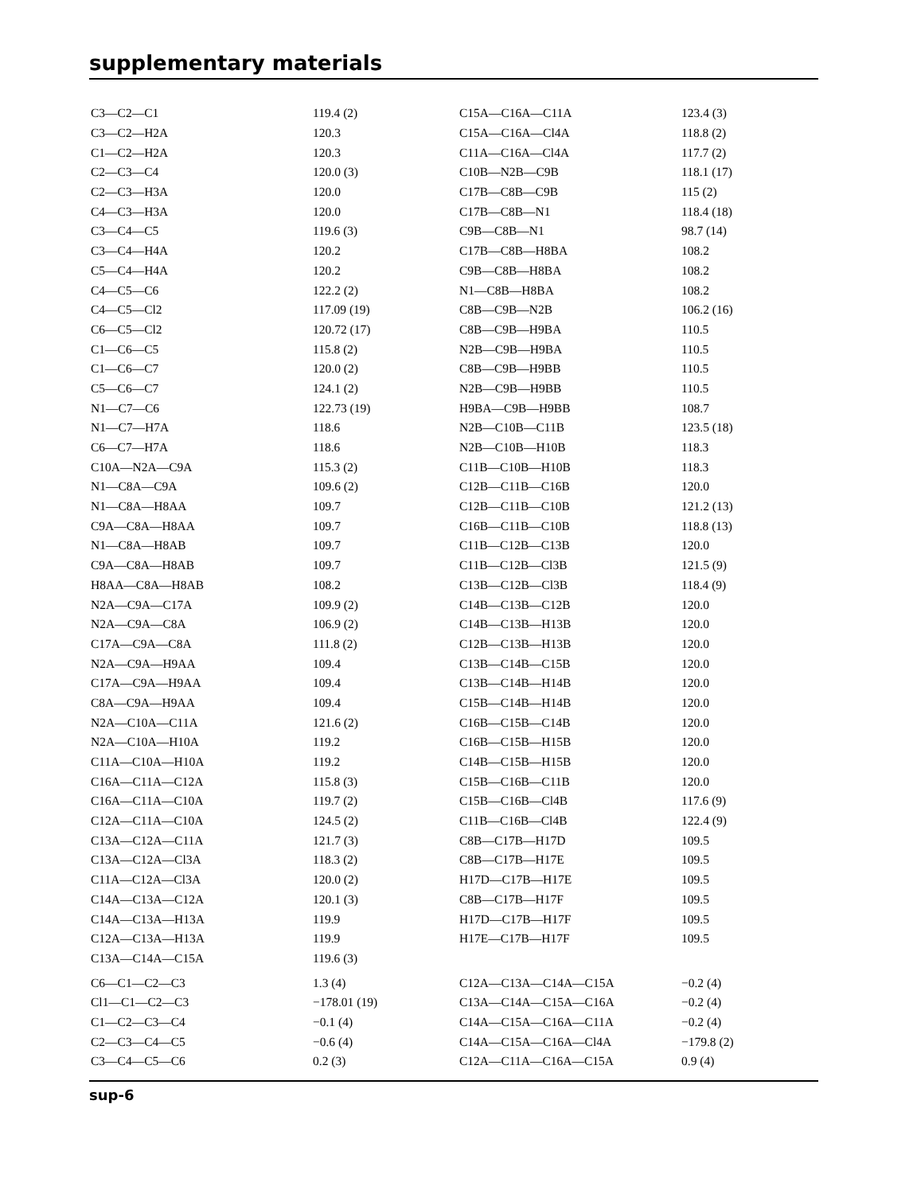supplementary materials
| C3—C2—C1 | 119.4 (2) | C15A—C16A—C11A | 123.4 (3) |
| C3—C2—H2A | 120.3 | C15A—C16A—Cl4A | 118.8 (2) |
| C1—C2—H2A | 120.3 | C11A—C16A—Cl4A | 117.7 (2) |
| C2—C3—C4 | 120.0 (3) | C10B—N2B—C9B | 118.1 (17) |
| C2—C3—H3A | 120.0 | C17B—C8B—C9B | 115 (2) |
| C4—C3—H3A | 120.0 | C17B—C8B—N1 | 118.4 (18) |
| C3—C4—C5 | 119.6 (3) | C9B—C8B—N1 | 98.7 (14) |
| C3—C4—H4A | 120.2 | C17B—C8B—H8BA | 108.2 |
| C5—C4—H4A | 120.2 | C9B—C8B—H8BA | 108.2 |
| C4—C5—C6 | 122.2 (2) | N1—C8B—H8BA | 108.2 |
| C4—C5—Cl2 | 117.09 (19) | C8B—C9B—N2B | 106.2 (16) |
| C6—C5—Cl2 | 120.72 (17) | C8B—C9B—H9BA | 110.5 |
| C1—C6—C5 | 115.8 (2) | N2B—C9B—H9BA | 110.5 |
| C1—C6—C7 | 120.0 (2) | C8B—C9B—H9BB | 110.5 |
| C5—C6—C7 | 124.1 (2) | N2B—C9B—H9BB | 110.5 |
| N1—C7—C6 | 122.73 (19) | H9BA—C9B—H9BB | 108.7 |
| N1—C7—H7A | 118.6 | N2B—C10B—C11B | 123.5 (18) |
| C6—C7—H7A | 118.6 | N2B—C10B—H10B | 118.3 |
| C10A—N2A—C9A | 115.3 (2) | C11B—C10B—H10B | 118.3 |
| N1—C8A—C9A | 109.6 (2) | C12B—C11B—C16B | 120.0 |
| N1—C8A—H8AA | 109.7 | C12B—C11B—C10B | 121.2 (13) |
| C9A—C8A—H8AA | 109.7 | C16B—C11B—C10B | 118.8 (13) |
| N1—C8A—H8AB | 109.7 | C11B—C12B—C13B | 120.0 |
| C9A—C8A—H8AB | 109.7 | C11B—C12B—Cl3B | 121.5 (9) |
| H8AA—C8A—H8AB | 108.2 | C13B—C12B—Cl3B | 118.4 (9) |
| N2A—C9A—C17A | 109.9 (2) | C14B—C13B—C12B | 120.0 |
| N2A—C9A—C8A | 106.9 (2) | C14B—C13B—H13B | 120.0 |
| C17A—C9A—C8A | 111.8 (2) | C12B—C13B—H13B | 120.0 |
| N2A—C9A—H9AA | 109.4 | C13B—C14B—C15B | 120.0 |
| C17A—C9A—H9AA | 109.4 | C13B—C14B—H14B | 120.0 |
| C8A—C9A—H9AA | 109.4 | C15B—C14B—H14B | 120.0 |
| N2A—C10A—C11A | 121.6 (2) | C16B—C15B—C14B | 120.0 |
| N2A—C10A—H10A | 119.2 | C16B—C15B—H15B | 120.0 |
| C11A—C10A—H10A | 119.2 | C14B—C15B—H15B | 120.0 |
| C16A—C11A—C12A | 115.8 (3) | C15B—C16B—C11B | 120.0 |
| C16A—C11A—C10A | 119.7 (2) | C15B—C16B—Cl4B | 117.6 (9) |
| C12A—C11A—C10A | 124.5 (2) | C11B—C16B—Cl4B | 122.4 (9) |
| C13A—C12A—C11A | 121.7 (3) | C8B—C17B—H17D | 109.5 |
| C13A—C12A—Cl3A | 118.3 (2) | C8B—C17B—H17E | 109.5 |
| C11A—C12A—Cl3A | 120.0 (2) | H17D—C17B—H17E | 109.5 |
| C14A—C13A—C12A | 120.1 (3) | C8B—C17B—H17F | 109.5 |
| C14A—C13A—H13A | 119.9 | H17D—C17B—H17F | 109.5 |
| C12A—C13A—H13A | 119.9 | H17E—C17B—H17F | 109.5 |
| C13A—C14A—C15A | 119.6 (3) | | |
| C6—C1—C2—C3 | 1.3 (4) | C12A—C13A—C14A—C15A | −0.2 (4) |
| Cl1—C1—C2—C3 | −178.01 (19) | C13A—C14A—C15A—C16A | −0.2 (4) |
| C1—C2—C3—C4 | −0.1 (4) | C14A—C15A—C16A—C11A | −0.2 (4) |
| C2—C3—C4—C5 | −0.6 (4) | C14A—C15A—C16A—Cl4A | −179.8 (2) |
| C3—C4—C5—C6 | 0.2 (3) | C12A—C11A—C16A—C15A | 0.9 (4) |
sup-6